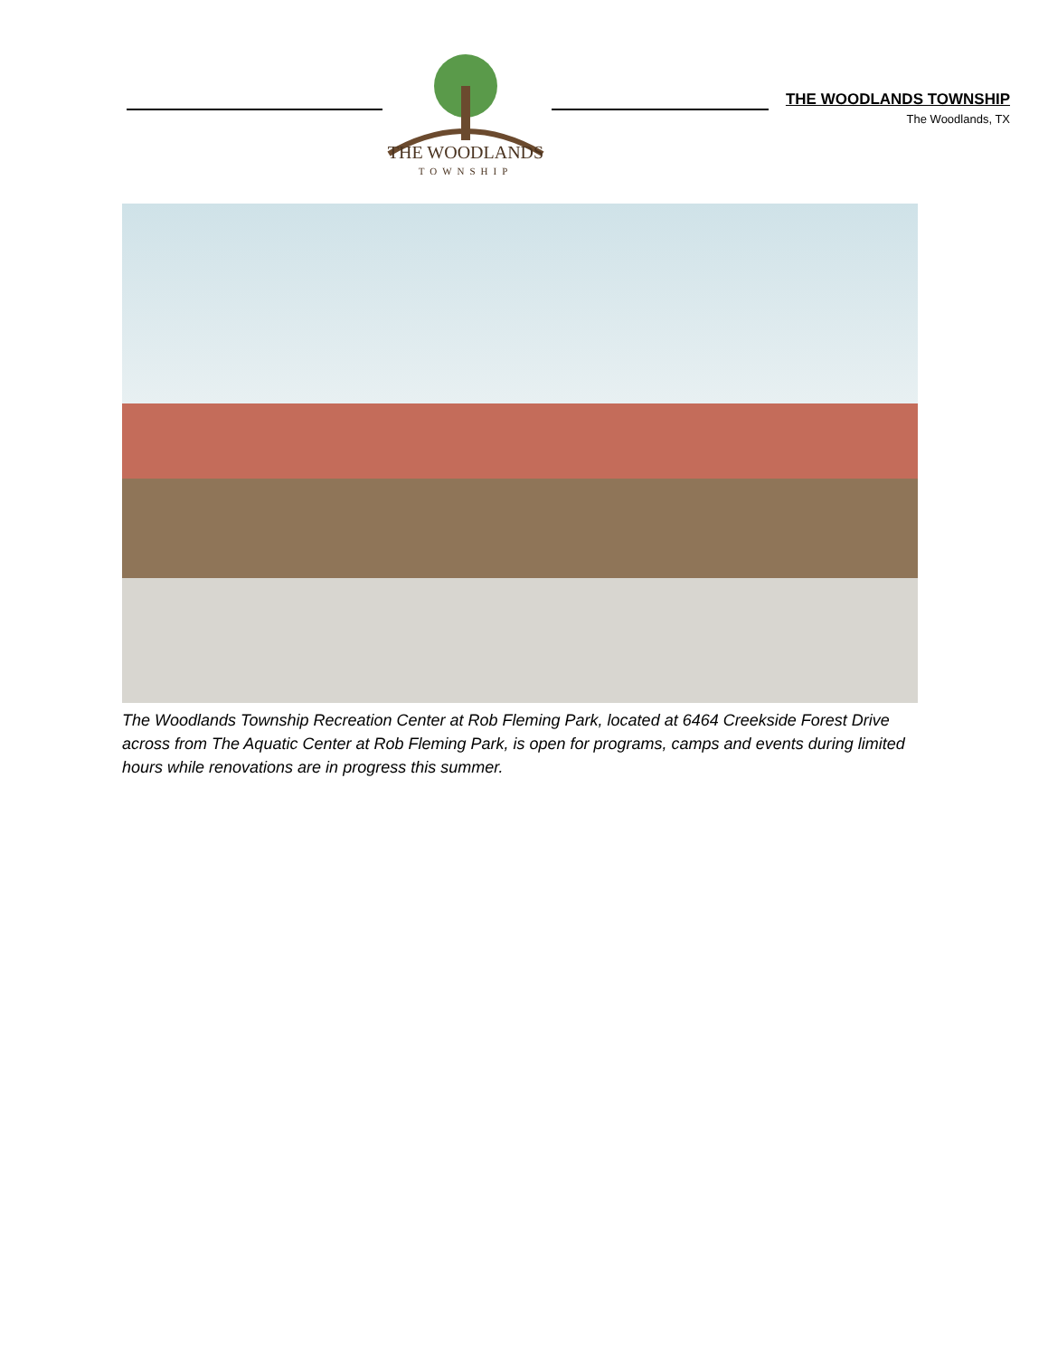THE WOODLANDS
TOWNSHIP
THE WOODLANDS TOWNSHIP
The Woodlands, TX
The Woodlands Township Recreation Center at Rob Fleming Park, located at 6464 Creekside Forest Drive across from The Aquatic Center at Rob Fleming Park, is open for programs, camps and events during limited hours while renovations are in progress this summer.